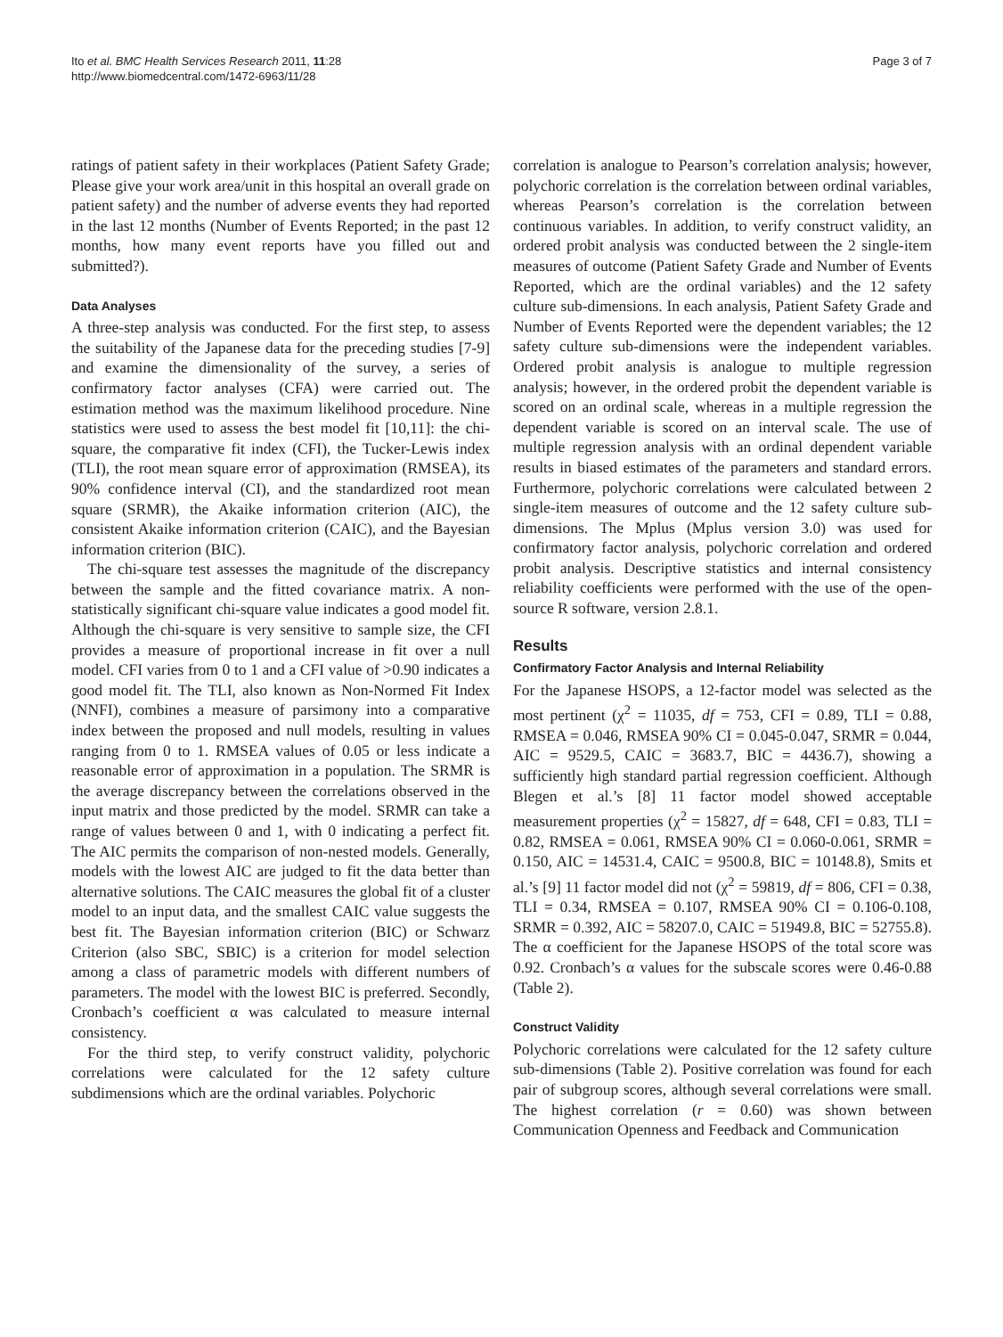Ito et al. BMC Health Services Research 2011, 11:28
http://www.biomedcentral.com/1472-6963/11/28
Page 3 of 7
ratings of patient safety in their workplaces (Patient Safety Grade; Please give your work area/unit in this hospital an overall grade on patient safety) and the number of adverse events they had reported in the last 12 months (Number of Events Reported; in the past 12 months, how many event reports have you filled out and submitted?).
Data Analyses
A three-step analysis was conducted. For the first step, to assess the suitability of the Japanese data for the preceding studies [7-9] and examine the dimensionality of the survey, a series of confirmatory factor analyses (CFA) were carried out. The estimation method was the maximum likelihood procedure. Nine statistics were used to assess the best model fit [10,11]: the chi-square, the comparative fit index (CFI), the Tucker-Lewis index (TLI), the root mean square error of approximation (RMSEA), its 90% confidence interval (CI), and the standardized root mean square (SRMR), the Akaike information criterion (AIC), the consistent Akaike information criterion (CAIC), and the Bayesian information criterion (BIC).
The chi-square test assesses the magnitude of the discrepancy between the sample and the fitted covariance matrix. A non-statistically significant chi-square value indicates a good model fit. Although the chi-square is very sensitive to sample size, the CFI provides a measure of proportional increase in fit over a null model. CFI varies from 0 to 1 and a CFI value of >0.90 indicates a good model fit. The TLI, also known as Non-Normed Fit Index (NNFI), combines a measure of parsimony into a comparative index between the proposed and null models, resulting in values ranging from 0 to 1. RMSEA values of 0.05 or less indicate a reasonable error of approximation in a population. The SRMR is the average discrepancy between the correlations observed in the input matrix and those predicted by the model. SRMR can take a range of values between 0 and 1, with 0 indicating a perfect fit. The AIC permits the comparison of non-nested models. Generally, models with the lowest AIC are judged to fit the data better than alternative solutions. The CAIC measures the global fit of a cluster model to an input data, and the smallest CAIC value suggests the best fit. The Bayesian information criterion (BIC) or Schwarz Criterion (also SBC, SBIC) is a criterion for model selection among a class of parametric models with different numbers of parameters. The model with the lowest BIC is preferred. Secondly, Cronbach’s coefficient α was calculated to measure internal consistency.
For the third step, to verify construct validity, polychoric correlations were calculated for the 12 safety culture subdimensions which are the ordinal variables. Polychoric
correlation is analogue to Pearson’s correlation analysis; however, polychoric correlation is the correlation between ordinal variables, whereas Pearson’s correlation is the correlation between continuous variables. In addition, to verify construct validity, an ordered probit analysis was conducted between the 2 single-item measures of outcome (Patient Safety Grade and Number of Events Reported, which are the ordinal variables) and the 12 safety culture sub-dimensions. In each analysis, Patient Safety Grade and Number of Events Reported were the dependent variables; the 12 safety culture sub-dimensions were the independent variables. Ordered probit analysis is analogue to multiple regression analysis; however, in the ordered probit the dependent variable is scored on an ordinal scale, whereas in a multiple regression the dependent variable is scored on an interval scale. The use of multiple regression analysis with an ordinal dependent variable results in biased estimates of the parameters and standard errors. Furthermore, polychoric correlations were calculated between 2 single-item measures of outcome and the 12 safety culture sub-dimensions. The Mplus (Mplus version 3.0) was used for confirmatory factor analysis, polychoric correlation and ordered probit analysis. Descriptive statistics and internal consistency reliability coefficients were performed with the use of the open-source R software, version 2.8.1.
Results
Confirmatory Factor Analysis and Internal Reliability
For the Japanese HSOPS, a 12-factor model was selected as the most pertinent (χ<sup>2</sup> = 11035, df = 753, CFI = 0.89, TLI = 0.88, RMSEA = 0.046, RMSEA 90% CI = 0.045-0.047, SRMR = 0.044, AIC = 9529.5, CAIC = 3683.7, BIC = 4436.7), showing a sufficiently high standard partial regression coefficient. Although Blegen et al.’s [8] 11 factor model showed acceptable measurement properties (χ<sup>2</sup> = 15827, df = 648, CFI = 0.83, TLI = 0.82, RMSEA = 0.061, RMSEA 90% CI = 0.060-0.061, SRMR = 0.150, AIC = 14531.4, CAIC = 9500.8, BIC = 10148.8), Smits et al.’s [9] 11 factor model did not (χ<sup>2</sup> = 59819, df = 806, CFI = 0.38, TLI = 0.34, RMSEA = 0.107, RMSEA 90% CI = 0.106-0.108, SRMR = 0.392, AIC = 58207.0, CAIC = 51949.8, BIC = 52755.8). The α coefficient for the Japanese HSOPS of the total score was 0.92. Cronbach’s α values for the subscale scores were 0.46-0.88 (Table 2).
Construct Validity
Polychoric correlations were calculated for the 12 safety culture sub-dimensions (Table 2). Positive correlation was found for each pair of subgroup scores, although several correlations were small. The highest correlation (r = 0.60) was shown between Communication Openness and Feedback and Communication